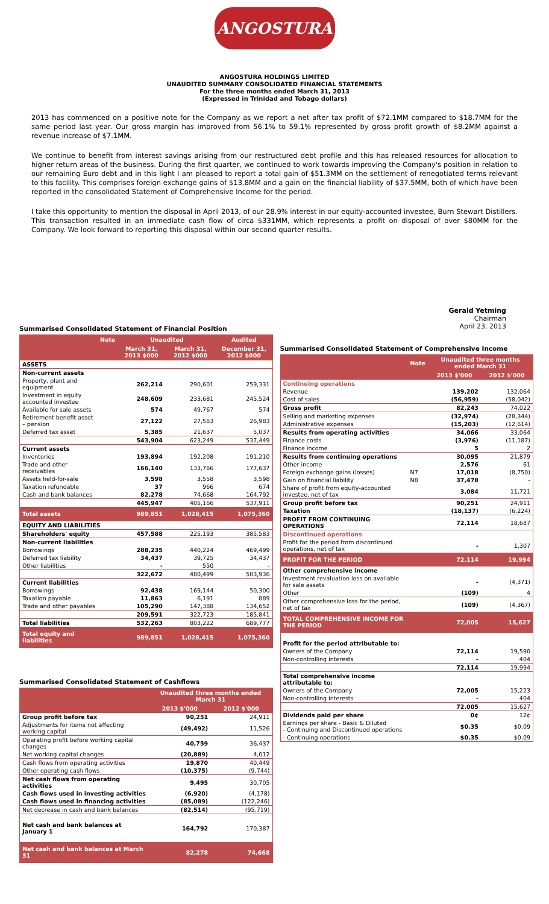ANGOSTURA
ANGOSTURA HOLDINGS LIMITED
UNAUDITED SUMMARY CONSOLIDATED FINANCIAL STATEMENTS
For the three months ended March 31, 2013
(Expressed in Trinidad and Tobago dollars)
2013 has commenced on a positive note for the Company as we report a net after tax profit of $72.1MM compared to $18.7MM for the same period last year. Our gross margin has improved from 56.1% to 59.1% represented by gross profit growth of $8.2MM against a revenue increase of $7.1MM.
We continue to benefit from interest savings arising from our restructured debt profile and this has released resources for allocation to higher return areas of the business. During the first quarter, we continued to work towards improving the Company's position in relation to our remaining Euro debt and in this light I am pleased to report a total gain of $51.3MM on the settlement of renegotiated terms relevant to this facility. This comprises foreign exchange gains of $13.8MM and a gain on the financial liability of $37.5MM, both of which have been reported in the consolidated Statement of Comprehensive Income for the period.
I take this opportunity to mention the disposal in April 2013, of our 28.9% interest in our equity-accounted investee, Burn Stewart Distillers. This transaction resulted in an immediate cash flow of circa $331MM, which represents a profit on disposal of over $80MM for the Company. We look forward to reporting this disposal within our second quarter results.
Summarised Consolidated Statement of Financial Position
| | Note | Unaudited | | Audited |
| --- | --- | --- | --- | --- |
| | | March 31, 2013 $000 | March 31, 2012 $000 | December 31, 2012 $000 |
| ASSETS | | | | |
| Non-current assets | | | | |
| Property, plant and equipment | | 262,214 | 290,601 | 259,331 |
| Investment in equity accounted investee | | 248,609 | 233,681 | 245,524 |
| Available for sale assets | | 574 | 49,767 | 574 |
| Retirement benefit asset – pension | | 27,122 | 27,563 | 26,983 |
| Deferred tax asset | | 5,385 | 21,637 | 5,037 |
| | | 543,904 | 623,249 | 537,449 |
| Current assets | | | | |
| Inventories | | 193,894 | 192,208 | 191,210 |
| Trade and other receivables | | 166,140 | 133,766 | 177,637 |
| Assets held-for-sale | | 3,598 | 3,558 | 3,598 |
| Taxation refundable | | 37 | 966 | 674 |
| Cash and bank balances | | 82,278 | 74,668 | 164,792 |
| | | 445,947 | 405,166 | 537,911 |
| Total assets | | 989,851 | 1,028,415 | 1,075,360 |
| EQUITY AND LIABILITIES | | | | |
| Shareholders' equity | | 457,588 | 225,193 | 385,583 |
| Non-current liabilities | | | | |
| Borrowings | | 288,235 | 440,224 | 469,499 |
| Deferred tax liability | | 34,437 | 39,725 | 34,437 |
| Other liabilities | | - | 550 | - |
| | | 322,672 | 480,499 | 503,936 |
| Current liabilities | | | | |
| Borrowings | | 92,438 | 169,144 | 50,300 |
| Taxation payable | | 11,863 | 6,191 | 889 |
| Trade and other payables | | 105,290 | 147,388 | 134,652 |
| | | 209,591 | 322,723 | 185,841 |
| Total liabilities | | 532,263 | 803,222 | 689,777 |
| Total equity and liabilities | | 989,851 | 1,028,415 | 1,075,360 |
Summarised Consolidated Statement of Cashflows
| | Unaudited three months ended March 31 | |
| --- | --- | --- |
| | 2013 $'000 | 2012 $'000 |
| Group profit before tax | 90,251 | 24,911 |
| Adjustments for items not affecting working capital | (49,492) | 11,526 |
| Operating profit before working capital changes | 40,759 | 36,437 |
| Net working capital changes | (20,889) | 4,012 |
| Cash flows from operating activities | 19,870 | 40,449 |
| Other operating cash flows | (10,375) | (9,744) |
| Net cash flows from operating activities | 9,495 | 30,705 |
| Cash flows used in investing activities | (6,920) | (4,178) |
| Cash flows used in financing activities | (85,089) | (122,246) |
| Net decrease in cash and bank balances | (82,514) | (95,719) |
| Net cash and bank balances at January 1 | 164,792 | 170,387 |
| Net cash and bank balances at March 31 | 82,278 | 74,668 |
Gerald Yetming
Chairman
April 23, 2013
Summarised Consolidated Statement of Comprehensive Income
| | Note | Unaudited three months ended March 31 | |
| --- | --- | --- | --- |
| | | 2013 $'000 | 2012 $'000 |
| Continuing operations | | | |
| Revenue | | 139,202 | 132,064 |
| Cost of sales | | (56,959) | (58,042) |
| Gross profit | | 82,243 | 74,022 |
| Selling and marketing expenses | | (32,974) | (28,344) |
| Administrative expenses | | (15,203) | (12,614) |
| Results from operating activities | | 34,066 | 33,064 |
| Finance costs | | (3,976) | (11,187) |
| Finance income | | 5 | 2 |
| Results from continuing operations | | 30,095 | 21,879 |
| Other income | | 2,576 | 61 |
| Foreign exchange gains (losses) | N7 | 17,018 | (8,750) |
| Gain on financial liability | N8 | 37,478 | - |
| Share of profit from equity-accounted investee, net of tax | | 3,084 | 11,721 |
| Group profit before tax | | 90,251 | 24,911 |
| Taxation | | (18,137) | (6,224) |
| PROFIT FROM CONTINUING OPERATIONS | | 72,114 | 18,687 |
| Discontinued operations | | | |
| Profit for the period from discontinued operations, net of tax | | - | 1,307 |
| PROFIT FOR THE PERIOD | | 72,114 | 19,994 |
| Other comprehensive income | | | |
| Investment revaluation loss on available for sale assets | | - | (4,371) |
| Other | | (109) | 4 |
| Other comprehensive loss for the period, net of tax | | (109) | (4,367) |
| TOTAL COMPREHENSIVE INCOME FOR THE PERIOD | | 72,005 | 15,627 |
| Profit for the period attributable to: | | | |
| Owners of the Company | | 72,114 | 19,590 |
| Non-controlling interests | | - | 404 |
| | | 72,114 | 19,994 |
| Total comprehensive income attributable to: | | | |
| Owners of the Company | | 72,005 | 15,223 |
| Non-controlling interests | | - | 404 |
| | | 72,005 | 15,627 |
| Dividends paid per share | | 0¢ | 12¢ |
| Earnings per share - Basic & Diluted - Continuing and Discontinued operations | | $0.35 | $0.09 |
| - Continuing operations | | $0.35 | $0.09 |